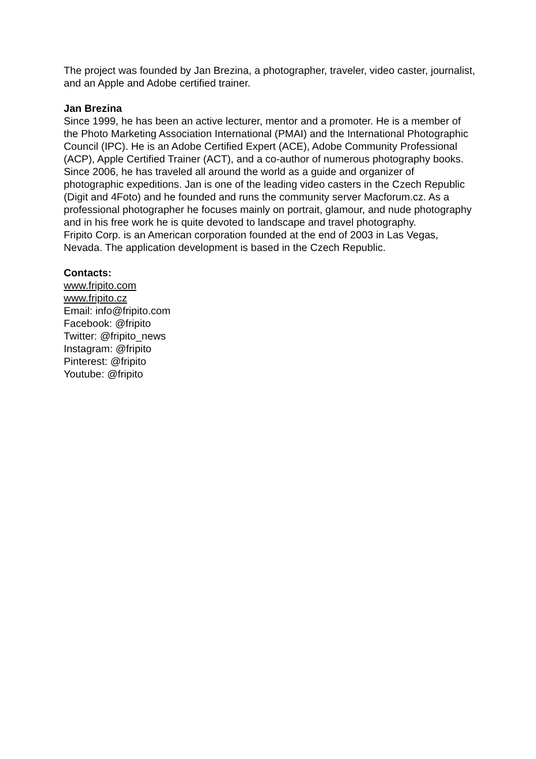The project was founded by Jan Brezina, a photographer, traveler, video caster, journalist, and an Apple and Adobe certified trainer.
Jan Brezina
Since 1999, he has been an active lecturer, mentor and a promoter. He is a member of the Photo Marketing Association International (PMAI) and the International Photographic Council (IPC). He is an Adobe Certified Expert (ACE), Adobe Community Professional (ACP), Apple Certified Trainer (ACT), and a co-author of numerous photography books. Since 2006, he has traveled all around the world as a guide and organizer of photographic expeditions. Jan is one of the leading video casters in the Czech Republic (Digit and 4Foto) and he founded and runs the community server Macforum.cz. As a professional photographer he focuses mainly on portrait, glamour, and nude photography and in his free work he is quite devoted to landscape and travel photography.
Fripito Corp. is an American corporation founded at the end of 2003 in Las Vegas, Nevada. The application development is based in the Czech Republic.
Contacts:
www.fripito.com
www.fripito.cz
Email: info@fripito.com
Facebook: @fripito
Twitter: @fripito_news
Instagram: @fripito
Pinterest: @fripito
Youtube: @fripito